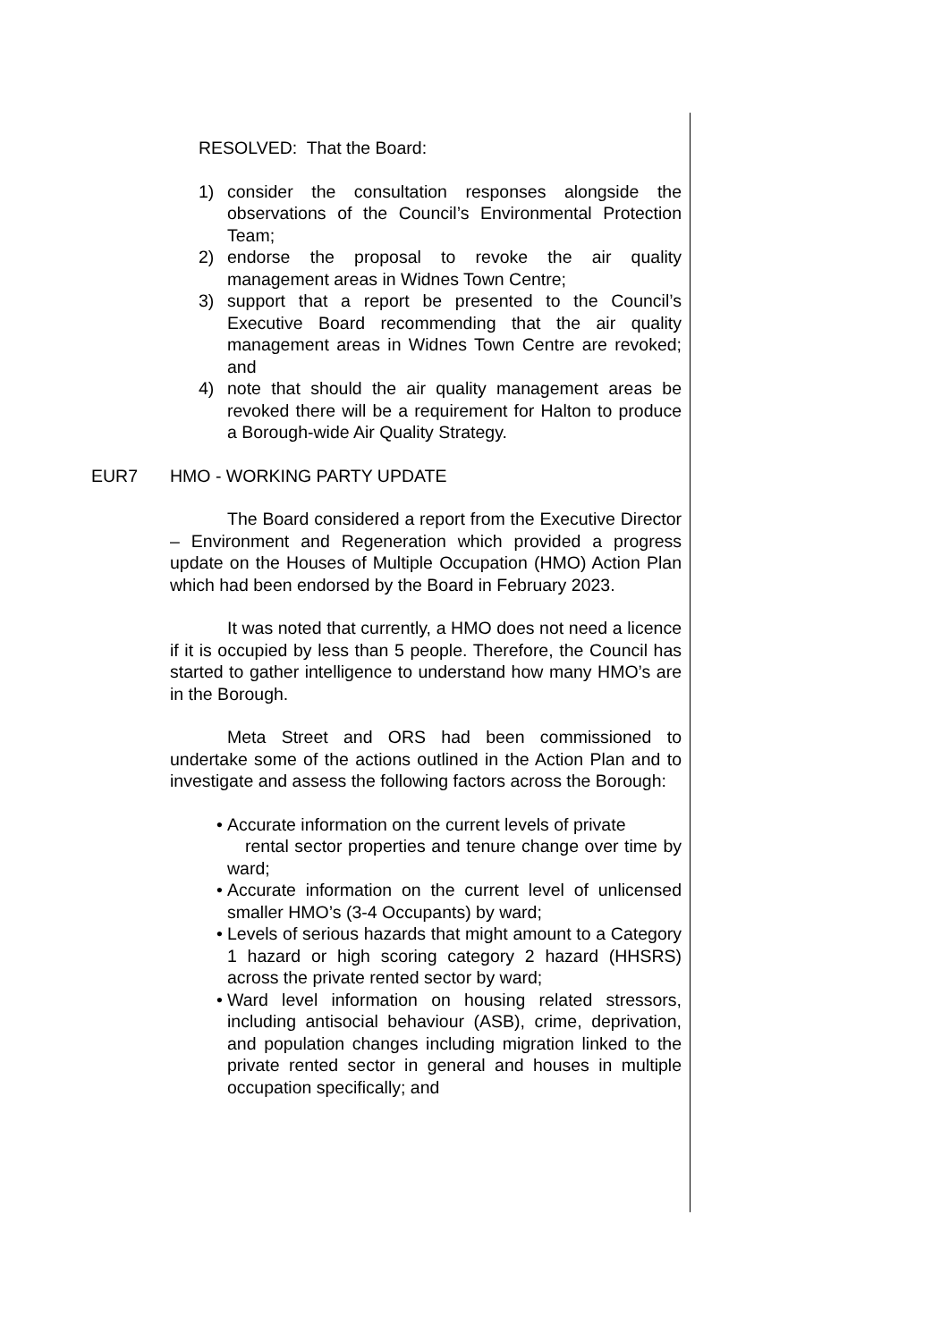RESOLVED: That the Board:
1) consider the consultation responses alongside the observations of the Council’s Environmental Protection Team;
2) endorse the proposal to revoke the air quality management areas in Widnes Town Centre;
3) support that a report be presented to the Council’s Executive Board recommending that the air quality management areas in Widnes Town Centre are revoked; and
4) note that should the air quality management areas be revoked there will be a requirement for Halton to produce a Borough-wide Air Quality Strategy.
EUR7 HMO - WORKING PARTY UPDATE
The Board considered a report from the Executive Director – Environment and Regeneration which provided a progress update on the Houses of Multiple Occupation (HMO) Action Plan which had been endorsed by the Board in February 2023.
It was noted that currently, a HMO does not need a licence if it is occupied by less than 5 people. Therefore, the Council has started to gather intelligence to understand how many HMO’s are in the Borough.
Meta Street and ORS had been commissioned to undertake some of the actions outlined in the Action Plan and to investigate and assess the following factors across the Borough:
• Accurate information on the current levels of private
rental sector properties and tenure change over time by ward;
• Accurate information on the current level of unlicensed smaller HMO’s (3-4 Occupants) by ward;
• Levels of serious hazards that might amount to a Category 1 hazard or high scoring category 2 hazard (HHSRS) across the private rented sector by ward;
• Ward level information on housing related stressors, including antisocial behaviour (ASB), crime, deprivation, and population changes including migration linked to the private rented sector in general and houses in multiple occupation specifically; and